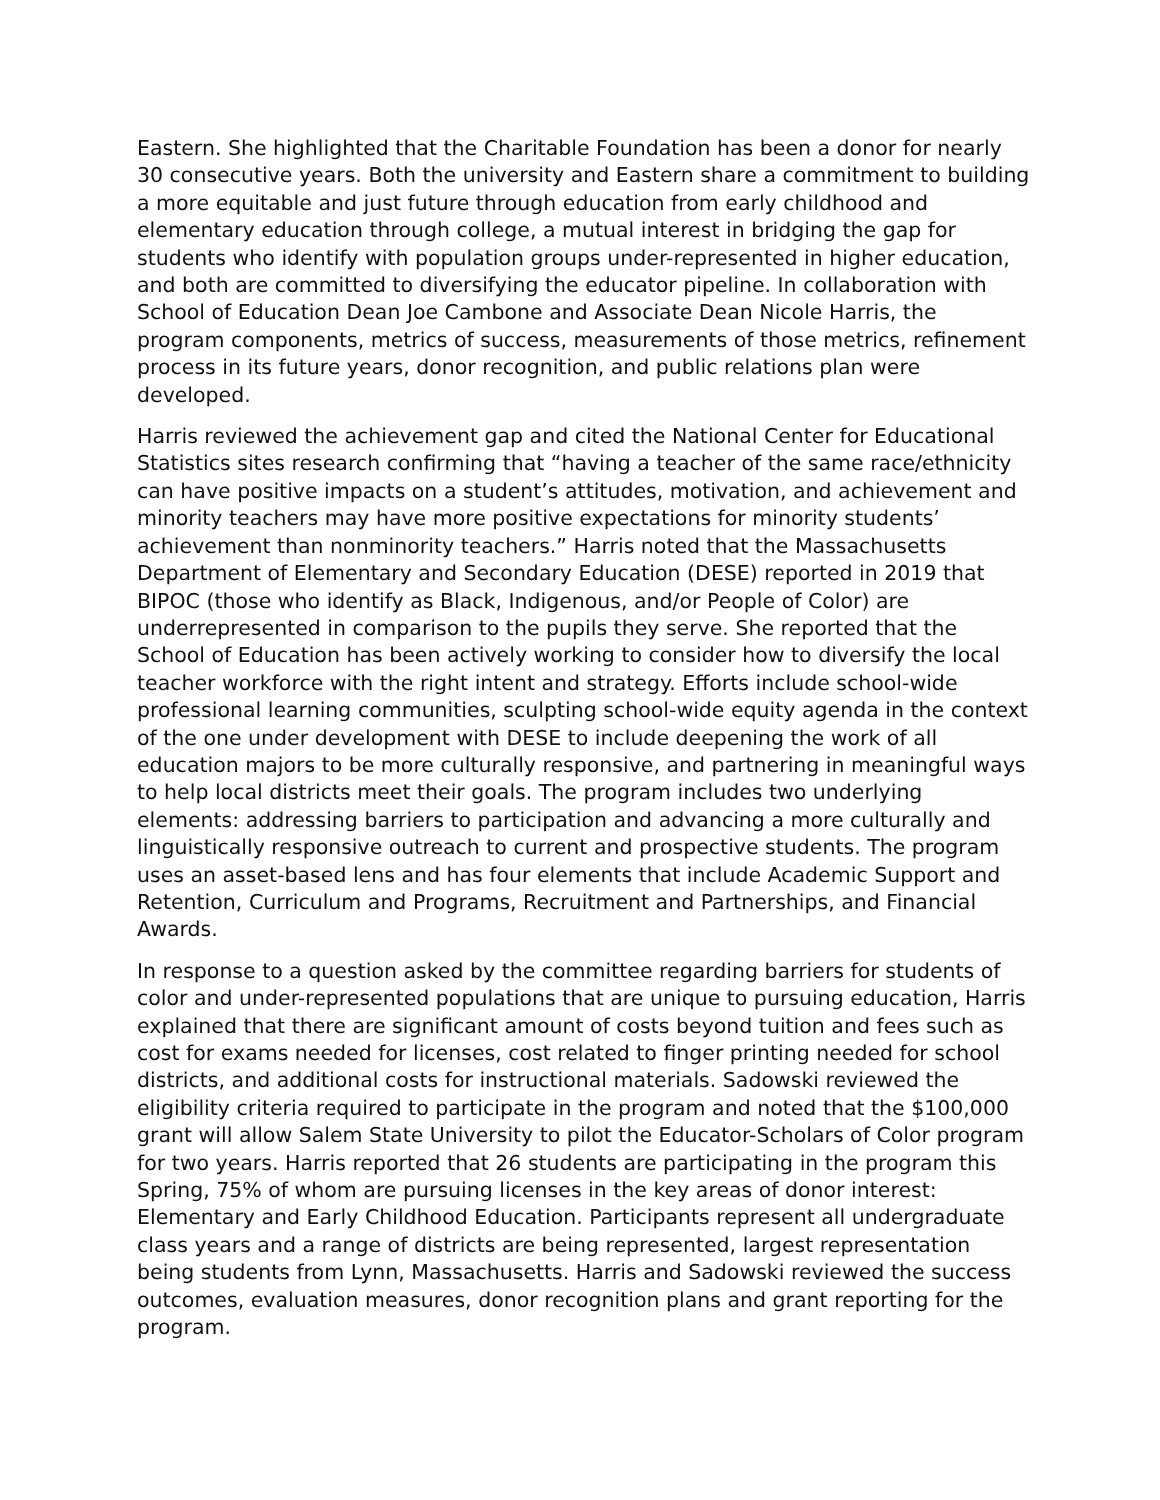Eastern. She highlighted that the Charitable Foundation has been a donor for nearly 30 consecutive years. Both the university and Eastern share a commitment to building a more equitable and just future through education from early childhood and elementary education through college, a mutual interest in bridging the gap for students who identify with population groups under-represented in higher education, and both are committed to diversifying the educator pipeline. In collaboration with School of Education Dean Joe Cambone and Associate Dean Nicole Harris, the program components, metrics of success, measurements of those metrics, refinement process in its future years, donor recognition, and public relations plan were developed.
Harris reviewed the achievement gap and cited the National Center for Educational Statistics sites research confirming that “having a teacher of the same race/ethnicity can have positive impacts on a student’s attitudes, motivation, and achievement and minority teachers may have more positive expectations for minority students’ achievement than nonminority teachers.” Harris noted that the Massachusetts Department of Elementary and Secondary Education (DESE) reported in 2019 that BIPOC (those who identify as Black, Indigenous, and/or People of Color) are underrepresented in comparison to the pupils they serve. She reported that the School of Education has been actively working to consider how to diversify the local teacher workforce with the right intent and strategy. Efforts include school-wide professional learning communities, sculpting school-wide equity agenda in the context of the one under development with DESE to include deepening the work of all education majors to be more culturally responsive, and partnering in meaningful ways to help local districts meet their goals. The program includes two underlying elements: addressing barriers to participation and advancing a more culturally and linguistically responsive outreach to current and prospective students. The program uses an asset-based lens and has four elements that include Academic Support and Retention, Curriculum and Programs, Recruitment and Partnerships, and Financial Awards.
In response to a question asked by the committee regarding barriers for students of color and under-represented populations that are unique to pursuing education, Harris explained that there are significant amount of costs beyond tuition and fees such as cost for exams needed for licenses, cost related to finger printing needed for school districts, and additional costs for instructional materials. Sadowski reviewed the eligibility criteria required to participate in the program and noted that the $100,000 grant will allow Salem State University to pilot the Educator-Scholars of Color program for two years. Harris reported that 26 students are participating in the program this Spring, 75% of whom are pursuing licenses in the key areas of donor interest: Elementary and Early Childhood Education. Participants represent all undergraduate class years and a range of districts are being represented, largest representation being students from Lynn, Massachusetts. Harris and Sadowski reviewed the success outcomes, evaluation measures, donor recognition plans and grant reporting for the program.